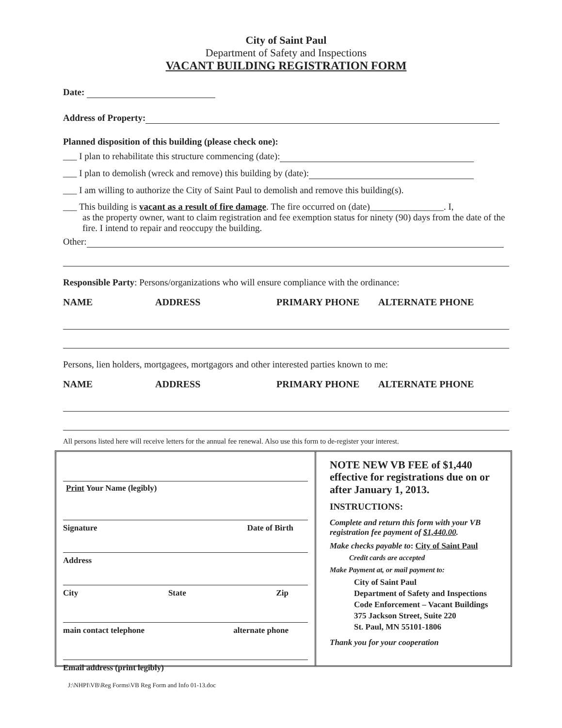City of Saint Paul
Department of Safety and Inspections
VACANT BUILDING REGISTRATION FORM
Date:
Address of Property:
Planned disposition of this building (please check one):
___ I plan to rehabilitate this structure commencing (date):
___ I plan to demolish (wreck and remove) this building by (date):
___ I am willing to authorize the City of Saint Paul to demolish and remove this building(s).
___ This building is vacant as a result of fire damage. The fire occurred on (date)________________. I,
as the property owner, want to claim registration and fee exemption status for ninety (90) days from the date of the fire. I intend to repair and reoccupy the building.
Other:
Responsible Party: Persons/organizations who will ensure compliance with the ordinance:
NAME ADDRESS PRIMARY PHONE ALTERNATE PHONE
Persons, lien holders, mortgagees, mortgagors and other interested parties known to me:
NAME ADDRESS PRIMARY PHONE ALTERNATE PHONE
All persons listed here will receive letters for the annual fee renewal. Also use this form to de-register your interest.
Print Your Name (legibly)
Signature Date of Birth
Address
City State Zip
main contact telephone alternate phone
Email address (print legibly)
NOTE NEW VB FEE of $1,440 effective for registrations due on or after January 1, 2013.
INSTRUCTIONS:
Complete and return this form with your VB registration fee payment of $1,440.00.
Make checks payable to: City of Saint Paul
Credit cards are accepted
Make Payment at, or mail payment to:
City of Saint Paul
Department of Safety and Inspections
Code Enforcement – Vacant Buildings
375 Jackson Street, Suite 220
St. Paul, MN 55101-1806
Thank you for your cooperation
J:\NHPI\VB\Reg Forms\VB Reg Form and Info 01-13.doc